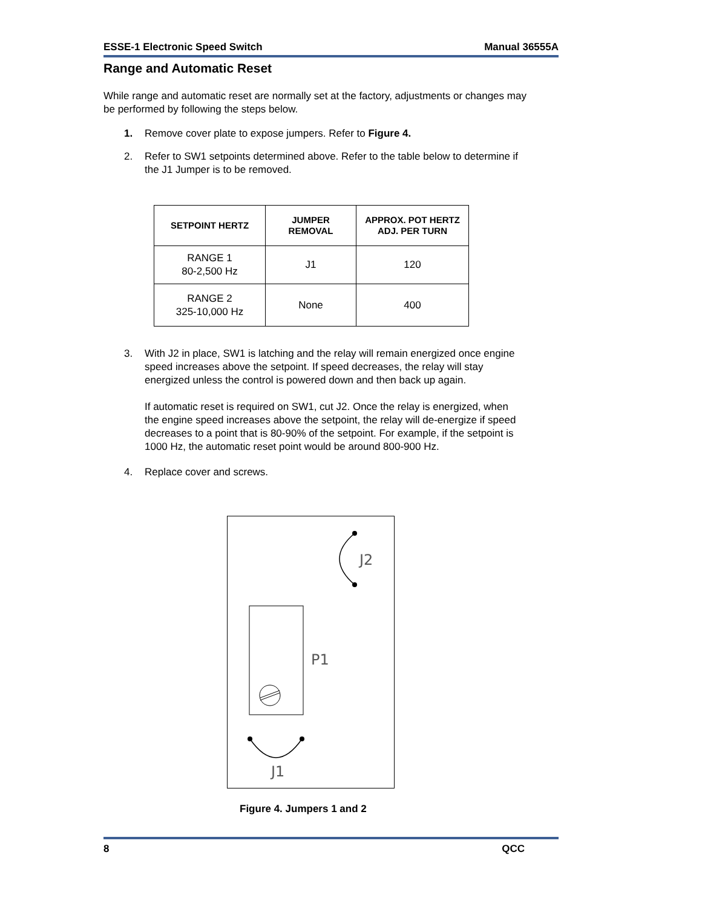ESSE-1 Electronic Speed Switch Manual 36555A
Range and Automatic Reset
While range and automatic reset are normally set at the factory, adjustments or changes may be performed by following the steps below.
1. Remove cover plate to expose jumpers. Refer to Figure 4.
2. Refer to SW1 setpoints determined above. Refer to the table below to determine if the J1 Jumper is to be removed.
| SETPOINT HERTZ | JUMPER REMOVAL | APPROX. POT HERTZ ADJ. PER TURN |
| --- | --- | --- |
| RANGE 1 80-2,500 Hz | J1 | 120 |
| RANGE 2 325-10,000 Hz | None | 400 |
3. With J2 in place, SW1 is latching and the relay will remain energized once engine speed increases above the setpoint. If speed decreases, the relay will stay energized unless the control is powered down and then back up again.
If automatic reset is required on SW1, cut J2. Once the relay is energized, when the engine speed increases above the setpoint, the relay will de-energize if speed decreases to a point that is 80-90% of the setpoint. For example, if the setpoint is 1000 Hz, the automatic reset point would be around 800-900 Hz.
4. Replace cover and screws.
J2
P1
J1
Figure 4. Jumpers 1 and 2
8 QCC